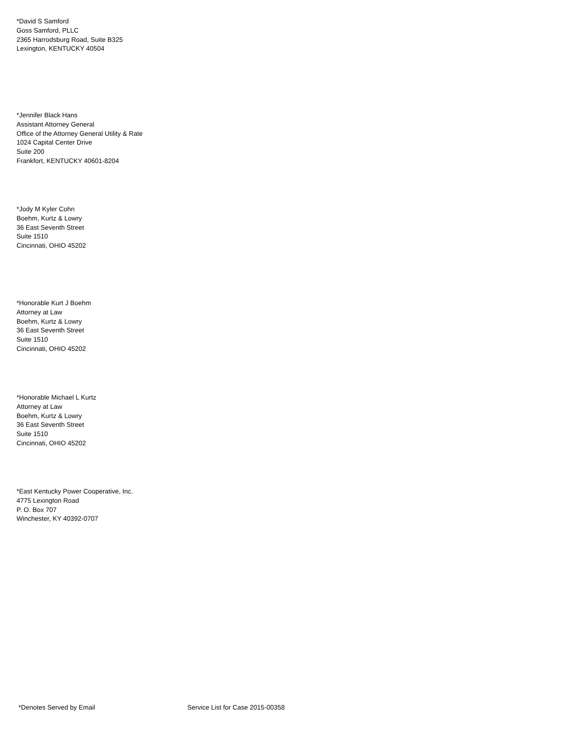*David S Samford
Goss Samford, PLLC
2365 Harrodsburg Road, Suite B325
Lexington, KENTUCKY 40504
*Jennifer Black Hans
Assistant Attorney General
Office of the Attorney General Utility & Rate
1024 Capital Center Drive
Suite 200
Frankfort, KENTUCKY 40601-8204
*Jody M Kyler Cohn
Boehm, Kurtz & Lowry
36 East Seventh Street
Suite 1510
Cincinnati, OHIO 45202
*Honorable Kurt J Boehm
Attorney at Law
Boehm, Kurtz & Lowry
36 East Seventh Street
Suite 1510
Cincinnati, OHIO 45202
*Honorable Michael L Kurtz
Attorney at Law
Boehm, Kurtz & Lowry
36 East Seventh Street
Suite 1510
Cincinnati, OHIO 45202
*East Kentucky Power Cooperative, Inc.
4775 Lexington Road
P. O. Box 707
Winchester, KY 40392-0707
*Denotes Served by Email Service List for Case 2015-00358